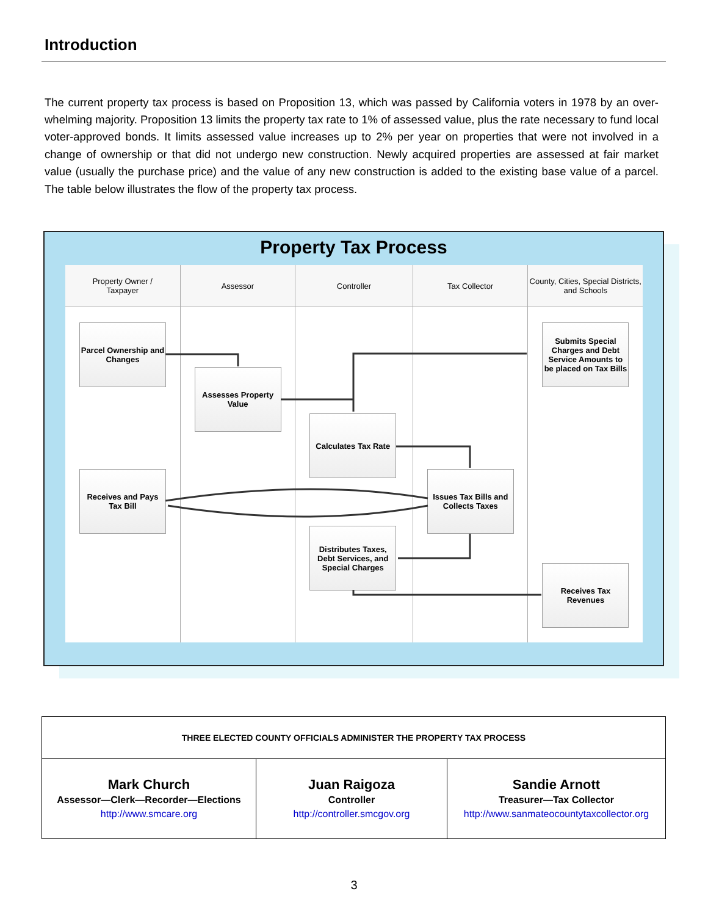Introduction
The current property tax process is based on Proposition 13, which was passed by California voters in 1978 by an over-whelming majority. Proposition 13 limits the property tax rate to 1% of assessed value, plus the rate necessary to fund local voter-approved bonds. It limits assessed value increases up to 2% per year on properties that were not involved in a change of ownership or that did not undergo new construction. Newly acquired properties are assessed at fair market value (usually the purchase price) and the value of any new construction is added to the existing base value of a parcel. The table below illustrates the flow of the property tax process.
Property Tax Process
Property Owner /
Taxpayer
Parcel Ownership and Changes
Receives and Pays Tax Bill
Assessor
Assesses Property Value
Controller
Calculates Tax Rate
Distributes Taxes, Debt Services, and Special Charges
Tax Collector
Issues Tax Bills and Collects Taxes
County, Cities, Special Districts, and Schools
Submits Special Charges and Debt Service Amounts to be placed on Tax Bills
Receives Tax Revenues
| THREE ELECTED COUNTY OFFICIALS ADMINISTER THE PROPERTY TAX PROCESS | | |
| --- | --- | --- |
| Mark Church Assessor—Clerk—Recorder—Elections http://www.smcare.org | Juan Raigoza Controller http://controller.smcgov.org | Sandie Arnott Treasurer—Tax Collector http://www.sanmateocountytaxcollector.org |
3